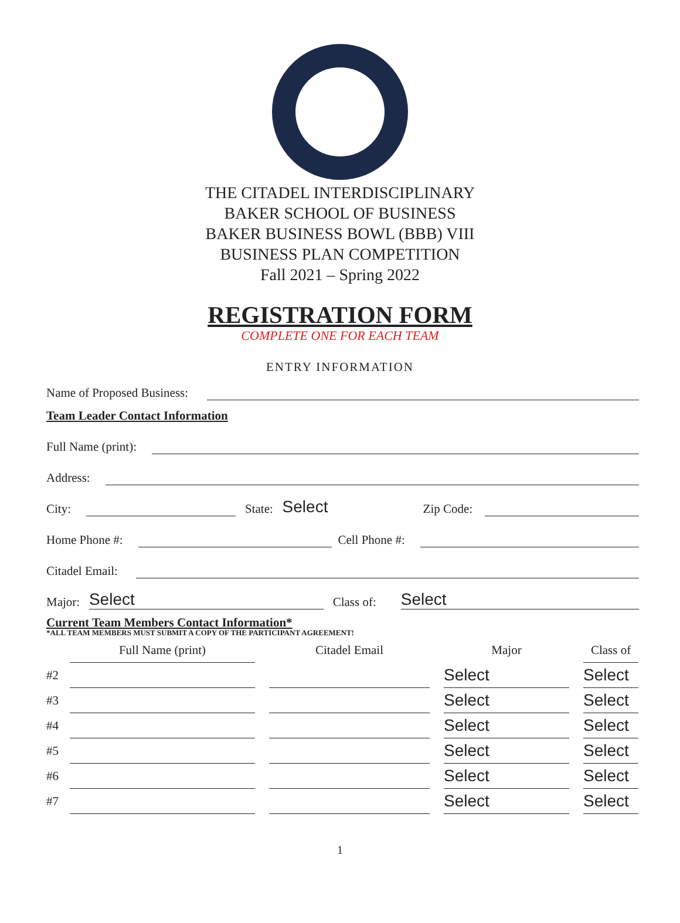THE CITADEL INTERDISCIPLINARY
BAKER SCHOOL OF BUSINESS
BAKER BUSINESS BOWL (BBB) VIII
BUSINESS PLAN COMPETITION
Fall 2021 – Spring 2022
REGISTRATION FORM
COMPLETE ONE FOR EACH TEAM
ENTRY INFORMATION
Name of Proposed Business:
Team Leader Contact Information
Full Name (print):
Address:
City: State: Select Zip Code:
Home Phone #: Cell Phone #:
Citadel Email:
Major: Select Class of: Select
Current Team Members Contact Information*
*ALL TEAM MEMBERS MUST SUBMIT A COPY OF THE PARTICIPANT AGREEMENT!
| | Full Name (print) | | Citadel Email | | Major | | Class of |
| --- | --- | --- | --- | --- | --- | --- | --- |
| #2 | | | | | Select | | Select |
| #3 | | | | | Select | | Select |
| #4 | | | | | Select | | Select |
| #5 | | | | | Select | | Select |
| #6 | | | | | Select | | Select |
| #7 | | | | | Select | | Select |
1